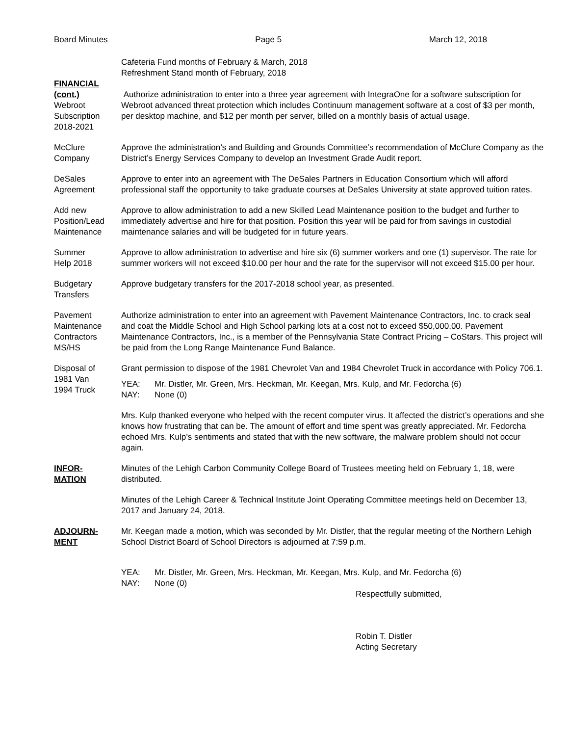Board Minutes Page 5 March 12, 2018
Cafeteria Fund months of February & March, 2018
Refreshment Stand month of February, 2018
FINANCIAL
(cont.)
Webroot
Subscription
2018-2021
Authorize administration to enter into a three year agreement with IntegraOne for a software subscription for Webroot advanced threat protection which includes Continuum management software at a cost of $3 per month, per desktop machine, and $12 per month per server, billed on a monthly basis of actual usage.
McClure
Company
Approve the administration’s and Building and Grounds Committee’s recommendation of McClure Company as the District’s Energy Services Company to develop an Investment Grade Audit report.
DeSales
Agreement
Approve to enter into an agreement with The DeSales Partners in Education Consortium which will afford professional staff the opportunity to take graduate courses at DeSales University at state approved tuition rates.
Add new
Position/Lead
Maintenance
Approve to allow administration to add a new Skilled Lead Maintenance position to the budget and further to immediately advertise and hire for that position. Position this year will be paid for from savings in custodial maintenance salaries and will be budgeted for in future years.
Summer
Help 2018
Approve to allow administration to advertise and hire six (6) summer workers and one (1) supervisor. The rate for summer workers will not exceed $10.00 per hour and the rate for the supervisor will not exceed $15.00 per hour.
Budgetary
Transfers
Approve budgetary transfers for the 2017-2018 school year, as presented.
Pavement
Maintenance
Contractors
MS/HS
Authorize administration to enter into an agreement with Pavement Maintenance Contractors, Inc. to crack seal and coat the Middle School and High School parking lots at a cost not to exceed $50,000.00. Pavement Maintenance Contractors, Inc., is a member of the Pennsylvania State Contract Pricing – CoStars. This project will be paid from the Long Range Maintenance Fund Balance.
Disposal of
1981 Van
1994 Truck
Grant permission to dispose of the 1981 Chevrolet Van and 1984 Chevrolet Truck in accordance with Policy 706.1.
YEA: Mr. Distler, Mr. Green, Mrs. Heckman, Mr. Keegan, Mrs. Kulp, and Mr. Fedorcha (6)
NAY: None (0)
Mrs. Kulp thanked everyone who helped with the recent computer virus. It affected the district’s operations and she knows how frustrating that can be. The amount of effort and time spent was greatly appreciated. Mr. Fedorcha echoed Mrs. Kulp’s sentiments and stated that with the new software, the malware problem should not occur again.
INFOR-
MATION
Minutes of the Lehigh Carbon Community College Board of Trustees meeting held on February 1, 18, were distributed.
Minutes of the Lehigh Career & Technical Institute Joint Operating Committee meetings held on December 13, 2017 and January 24, 2018.
ADJOURN-
MENT
Mr. Keegan made a motion, which was seconded by Mr. Distler, that the regular meeting of the Northern Lehigh School District Board of School Directors is adjourned at 7:59 p.m.
YEA: Mr. Distler, Mr. Green, Mrs. Heckman, Mr. Keegan, Mrs. Kulp, and Mr. Fedorcha (6)
NAY: None (0)
Respectfully submitted,
Robin T. Distler
Acting Secretary